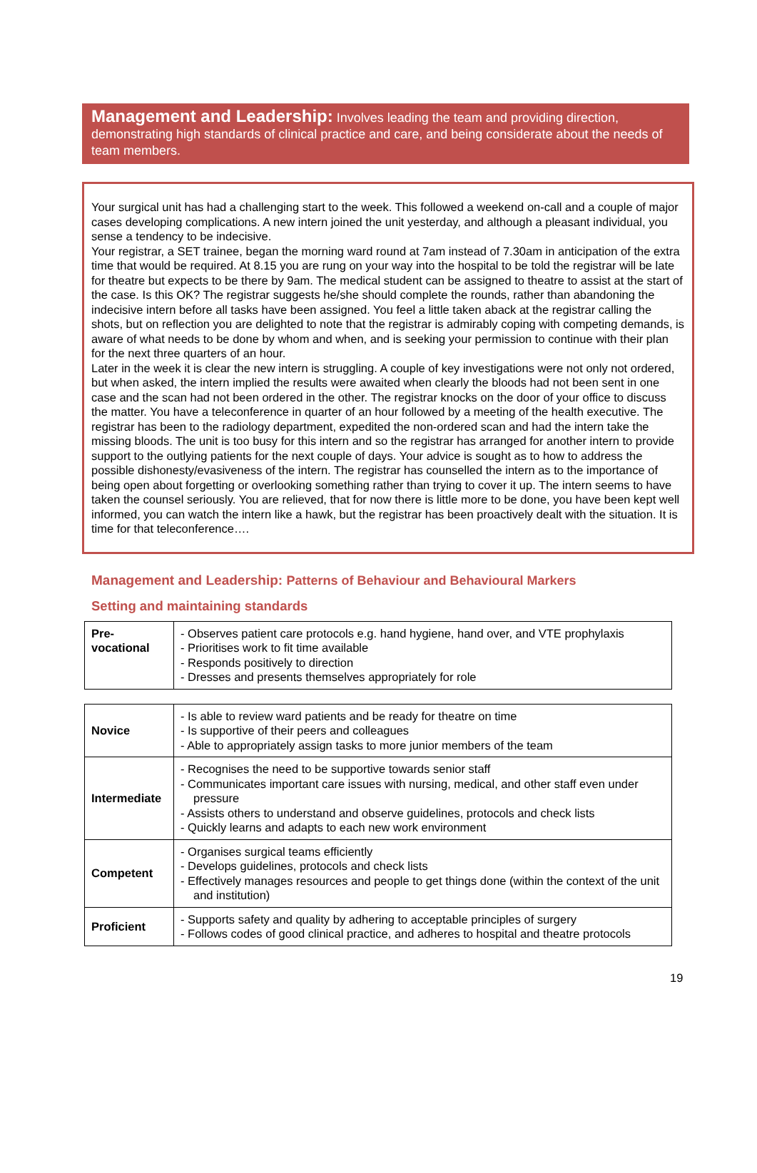Management and Leadership: Involves leading the team and providing direction, demonstrating high standards of clinical practice and care, and being considerate about the needs of team members.
Your surgical unit has had a challenging start to the week. This followed a weekend on-call and a couple of major cases developing complications. A new intern joined the unit yesterday, and although a pleasant individual, you sense a tendency to be indecisive.
Your registrar, a SET trainee, began the morning ward round at 7am instead of 7.30am in anticipation of the extra time that would be required. At 8.15 you are rung on your way into the hospital to be told the registrar will be late for theatre but expects to be there by 9am. The medical student can be assigned to theatre to assist at the start of the case. Is this OK? The registrar suggests he/she should complete the rounds, rather than abandoning the indecisive intern before all tasks have been assigned. You feel a little taken aback at the registrar calling the shots, but on reflection you are delighted to note that the registrar is admirably coping with competing demands, is aware of what needs to be done by whom and when, and is seeking your permission to continue with their plan for the next three quarters of an hour.
Later in the week it is clear the new intern is struggling. A couple of key investigations were not only not ordered, but when asked, the intern implied the results were awaited when clearly the bloods had not been sent in one case and the scan had not been ordered in the other. The registrar knocks on the door of your office to discuss the matter. You have a teleconference in quarter of an hour followed by a meeting of the health executive. The registrar has been to the radiology department, expedited the non-ordered scan and had the intern take the missing bloods. The unit is too busy for this intern and so the registrar has arranged for another intern to provide support to the outlying patients for the next couple of days. Your advice is sought as to how to address the possible dishonesty/evasiveness of the intern. The registrar has counselled the intern as to the importance of being open about forgetting or overlooking something rather than trying to cover it up. The intern seems to have taken the counsel seriously. You are relieved, that for now there is little more to be done, you have been kept well informed, you can watch the intern like a hawk, but the registrar has been proactively dealt with the situation. It is time for that teleconference….
Management and Leadership: Patterns of Behaviour and Behavioural Markers
Setting and maintaining standards
| Pre- vocational | - Observes patient care protocols e.g. hand hygiene, hand over, and VTE prophylaxis - Prioritises work to fit time available - Responds positively to direction - Dresses and presents themselves appropriately for role |
| Novice | - Is able to review ward patients and be ready for theatre on time - Is supportive of their peers and colleagues - Able to appropriately assign tasks to more junior members of the team |
| Intermediate | - Recognises the need to be supportive towards senior staff - Communicates important care issues with nursing, medical, and other staff even under pressure - Assists others to understand and observe guidelines, protocols and check lists - Quickly learns and adapts to each new work environment |
| Competent | - Organises surgical teams efficiently - Develops guidelines, protocols and check lists - Effectively manages resources and people to get things done (within the context of the unit and institution) |
| Proficient | - Supports safety and quality by adhering to acceptable principles of surgery - Follows codes of good clinical practice, and adheres to hospital and theatre protocols |
19